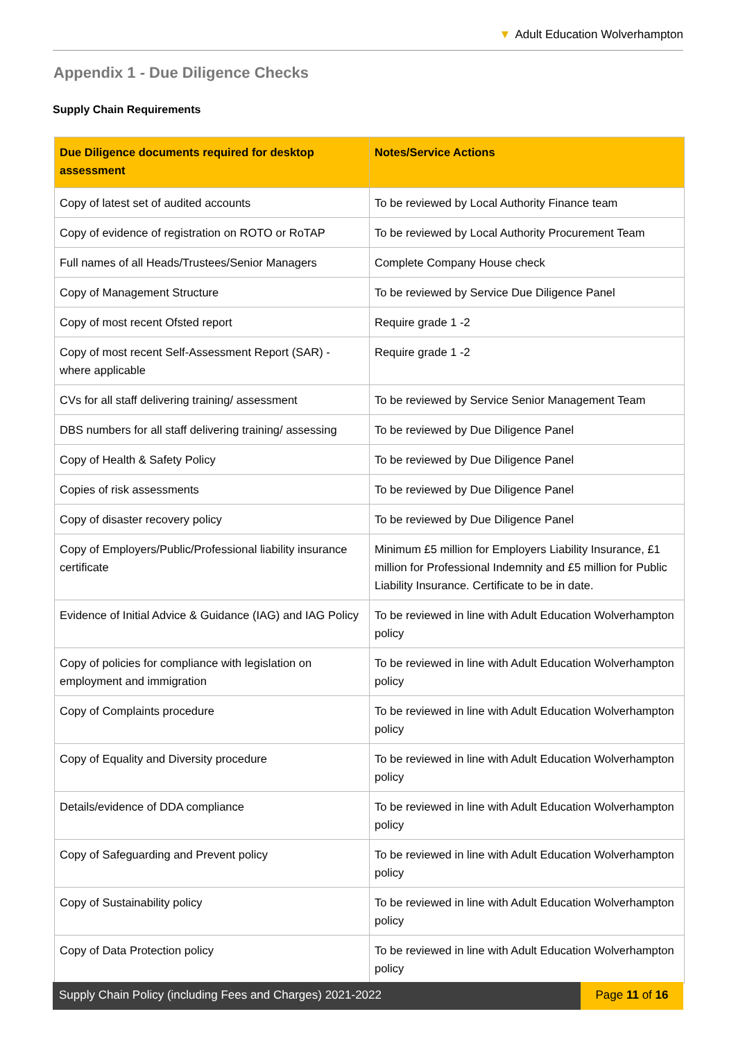▼ Adult Education Wolverhampton
Appendix 1 - Due Diligence Checks
Supply Chain Requirements
| Due Diligence documents required for desktop assessment | Notes/Service Actions |
| --- | --- |
| Copy of latest set of audited accounts | To be reviewed by Local Authority Finance team |
| Copy of evidence of registration on ROTO or RoTAP | To be reviewed by Local Authority Procurement Team |
| Full names of all Heads/Trustees/Senior Managers | Complete Company House check |
| Copy of Management Structure | To be reviewed by Service Due Diligence Panel |
| Copy of most recent Ofsted report | Require grade 1 -2 |
| Copy of most recent Self-Assessment Report (SAR) - where applicable | Require grade 1 -2 |
| CVs for all staff delivering training/ assessment | To be reviewed by Service Senior Management Team |
| DBS numbers for all staff delivering training/ assessing | To be reviewed by Due Diligence Panel |
| Copy of Health & Safety Policy | To be reviewed by Due Diligence Panel |
| Copies of risk assessments | To be reviewed by Due Diligence Panel |
| Copy of disaster recovery policy | To be reviewed by Due Diligence Panel |
| Copy of Employers/Public/Professional liability insurance certificate | Minimum £5 million for Employers Liability Insurance, £1 million for Professional Indemnity and £5 million for Public Liability Insurance. Certificate to be in date. |
| Evidence of Initial Advice & Guidance (IAG) and IAG Policy | To be reviewed in line with Adult Education Wolverhampton policy |
| Copy of policies for compliance with legislation on employment and immigration | To be reviewed in line with Adult Education Wolverhampton policy |
| Copy of Complaints procedure | To be reviewed in line with Adult Education Wolverhampton policy |
| Copy of Equality and Diversity procedure | To be reviewed in line with Adult Education Wolverhampton policy |
| Details/evidence of DDA compliance | To be reviewed in line with Adult Education Wolverhampton policy |
| Copy of Safeguarding and Prevent policy | To be reviewed in line with Adult Education Wolverhampton policy |
| Copy of Sustainability policy | To be reviewed in line with Adult Education Wolverhampton policy |
| Copy of Data Protection policy | To be reviewed in line with Adult Education Wolverhampton policy |
Supply Chain Policy (including Fees and Charges) 2021-2022
Page 11 of 16